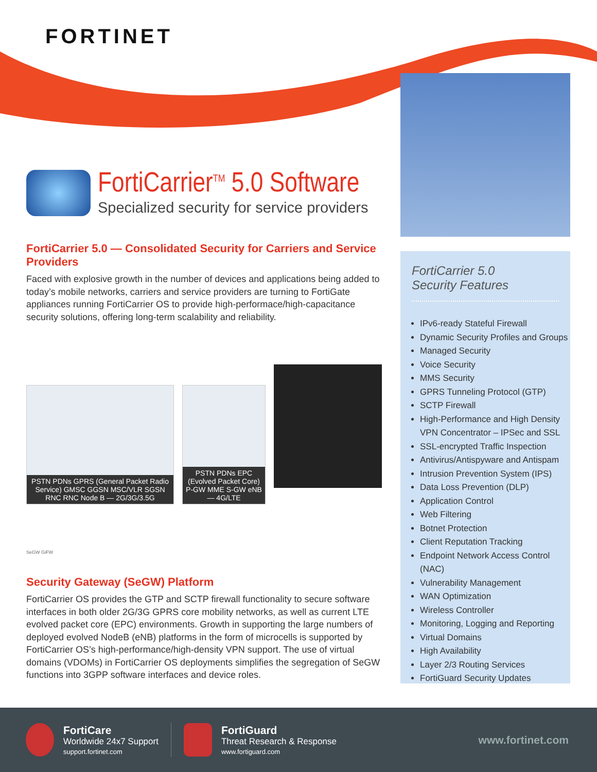FORTINET
FortiCarrier<sup>TM</sup> 5.0 Software
Specialized security for service providers
FortiCarrier 5.0 — Consolidated Security for Carriers and Service Providers
Faced with explosive growth in the number of devices and applications being added to today’s mobile networks, carriers and service providers are turning to FortiGate appliances running FortiCarrier OS to provide high-performace/high-capacitance security solutions, offering long-term scalability and reliability.
PSTN PDNs GPRS (General Packet Radio Service) GMSC GGSN MSC/VLR SGSN RNC RNC Node B — 2G/3G/3.5G
PSTN PDNs EPC (Evolved Packet Core) P-GW MME S-GW eNB — 4G/LTE
SeGW GiFW
Security Gateway (SeGW) Platform
FortiCarrier OS provides the GTP and SCTP firewall functionality to secure software interfaces in both older 2G/3G GPRS core mobility networks, as well as current LTE evolved packet core (EPC) environments. Growth in supporting the large numbers of deployed evolved NodeB (eNB) platforms in the form of microcells is supported by FortiCarrier OS’s high-performance/high-density VPN support. The use of virtual domains (VDOMs) in FortiCarrier OS deployments simplifies the segregation of SeGW functions into 3GPP software interfaces and device roles.
FortiCarrier 5.0
Security Features
IPv6-ready Stateful Firewall
Dynamic Security Profiles and Groups
Managed Security
Voice Security
MMS Security
GPRS Tunneling Protocol (GTP)
SCTP Firewall
High-Performance and High Density VPN Concentrator – IPSec and SSL
SSL-encrypted Traffic Inspection
Antivirus/Antispyware and Antispam
Intrusion Prevention System (IPS)
Data Loss Prevention (DLP)
Application Control
Web Filtering
Botnet Protection
Client Reputation Tracking
Endpoint Network Access Control (NAC)
Vulnerability Management
WAN Optimization
Wireless Controller
Monitoring, Logging and Reporting
Virtual Domains
High Availability
Layer 2/3 Routing Services
FortiGuard Security Updates
FortiCare
Worldwide 24x7 Support
support.fortinet.com
FortiGuard
Threat Research & Response
www.fortiguard.com
www.fortinet.com